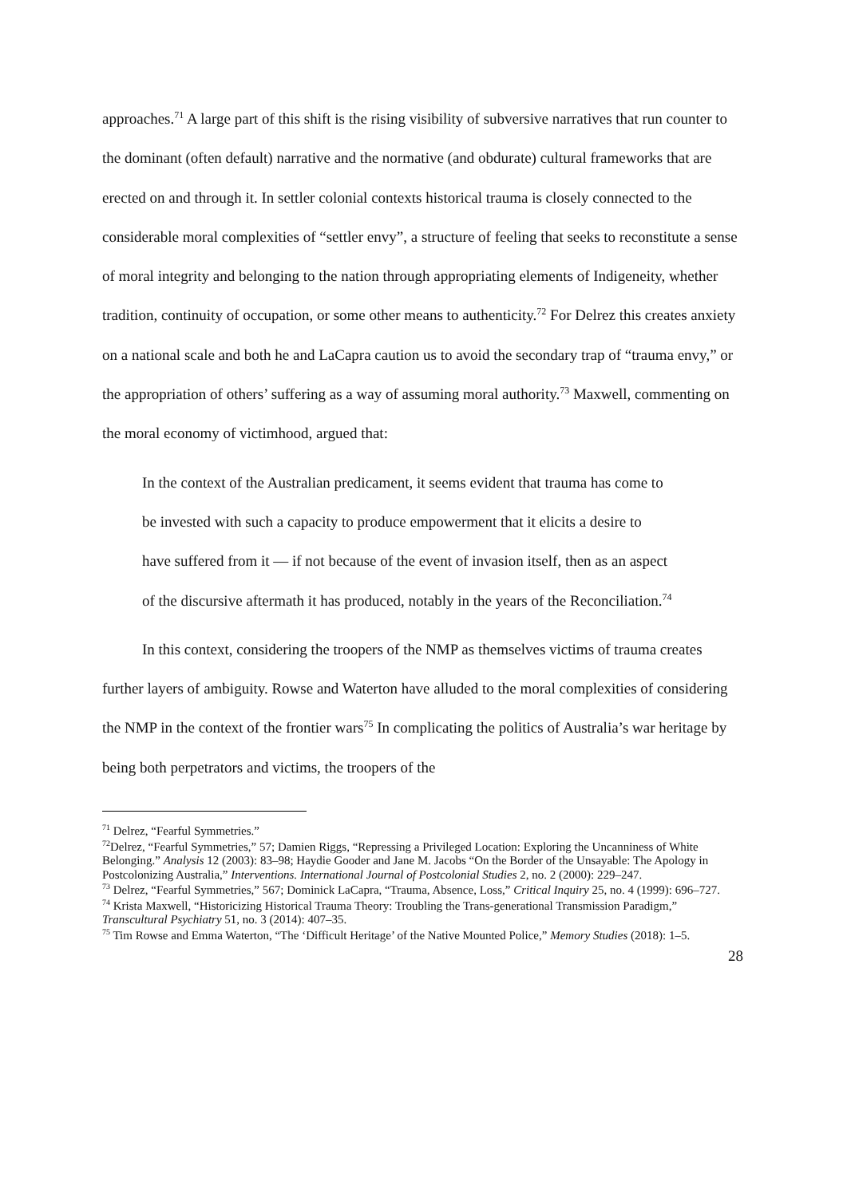approaches.<sup>71</sup> A large part of this shift is the rising visibility of subversive narratives that run counter to the dominant (often default) narrative and the normative (and obdurate) cultural frameworks that are erected on and through it. In settler colonial contexts historical trauma is closely connected to the considerable moral complexities of “settler envy”, a structure of feeling that seeks to reconstitute a sense of moral integrity and belonging to the nation through appropriating elements of Indigeneity, whether tradition, continuity of occupation, or some other means to authenticity.<sup>72</sup> For Delrez this creates anxiety on a national scale and both he and LaCapra caution us to avoid the secondary trap of “trauma envy,” or the appropriation of others’ suffering as a way of assuming moral authority.<sup>73</sup> Maxwell, commenting on the moral economy of victimhood, argued that:
In the context of the Australian predicament, it seems evident that trauma has come to be invested with such a capacity to produce empowerment that it elicits a desire to have suffered from it — if not because of the event of invasion itself, then as an aspect of the discursive aftermath it has produced, notably in the years of the Reconciliation.<sup>74</sup>
In this context, considering the troopers of the NMP as themselves victims of trauma creates further layers of ambiguity. Rowse and Waterton have alluded to the moral complexities of considering the NMP in the context of the frontier wars<sup>75</sup> In complicating the politics of Australia’s war heritage by being both perpetrators and victims, the troopers of the
<sup>71</sup> Delrez, “Fearful Symmetries.”
<sup>72</sup> Delrez, “Fearful Symmetries,” 57; Damien Riggs, “Repressing a Privileged Location: Exploring the Uncanniness of White Belonging.” Analysis 12 (2003): 83–98; Haydie Gooder and Jane M. Jacobs “On the Border of the Unsayable: The Apology in Postcolonizing Australia,” Interventions. International Journal of Postcolonial Studies 2, no. 2 (2000): 229–247.
<sup>73</sup> Delrez, “Fearful Symmetries,” 567; Dominick LaCapra, “Trauma, Absence, Loss,” Critical Inquiry 25, no. 4 (1999): 696–727.
<sup>74</sup> Krista Maxwell, “Historicizing Historical Trauma Theory: Troubling the Trans-generational Transmission Paradigm,” Transcultural Psychiatry 51, no. 3 (2014): 407–35.
<sup>75</sup> Tim Rowse and Emma Waterton, “The ‘Difficult Heritage’ of the Native Mounted Police,” Memory Studies (2018): 1–5.
28